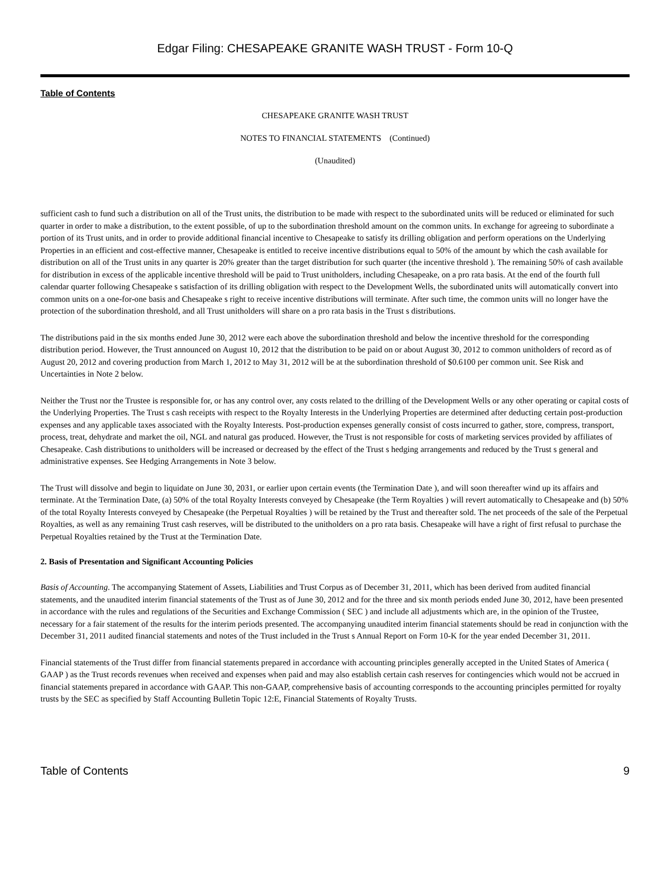Edgar Filing: CHESAPEAKE GRANITE WASH TRUST - Form 10-Q
Table of Contents
CHESAPEAKE GRANITE WASH TRUST
NOTES TO FINANCIAL STATEMENTS (Continued)
(Unaudited)
sufficient cash to fund such a distribution on all of the Trust units, the distribution to be made with respect to the subordinated units will be reduced or eliminated for such quarter in order to make a distribution, to the extent possible, of up to the subordination threshold amount on the common units. In exchange for agreeing to subordinate a portion of its Trust units, and in order to provide additional financial incentive to Chesapeake to satisfy its drilling obligation and perform operations on the Underlying Properties in an efficient and cost-effective manner, Chesapeake is entitled to receive incentive distributions equal to 50% of the amount by which the cash available for distribution on all of the Trust units in any quarter is 20% greater than the target distribution for such quarter (the incentive threshold ). The remaining 50% of cash available for distribution in excess of the applicable incentive threshold will be paid to Trust unitholders, including Chesapeake, on a pro rata basis. At the end of the fourth full calendar quarter following Chesapeake s satisfaction of its drilling obligation with respect to the Development Wells, the subordinated units will automatically convert into common units on a one-for-one basis and Chesapeake s right to receive incentive distributions will terminate. After such time, the common units will no longer have the protection of the subordination threshold, and all Trust unitholders will share on a pro rata basis in the Trust s distributions.
The distributions paid in the six months ended June 30, 2012 were each above the subordination threshold and below the incentive threshold for the corresponding distribution period. However, the Trust announced on August 10, 2012 that the distribution to be paid on or about August 30, 2012 to common unitholders of record as of August 20, 2012 and covering production from March 1, 2012 to May 31, 2012 will be at the subordination threshold of $0.6100 per common unit. See Risk and Uncertainties in Note 2 below.
Neither the Trust nor the Trustee is responsible for, or has any control over, any costs related to the drilling of the Development Wells or any other operating or capital costs of the Underlying Properties. The Trust s cash receipts with respect to the Royalty Interests in the Underlying Properties are determined after deducting certain post-production expenses and any applicable taxes associated with the Royalty Interests. Post-production expenses generally consist of costs incurred to gather, store, compress, transport, process, treat, dehydrate and market the oil, NGL and natural gas produced. However, the Trust is not responsible for costs of marketing services provided by affiliates of Chesapeake. Cash distributions to unitholders will be increased or decreased by the effect of the Trust s hedging arrangements and reduced by the Trust s general and administrative expenses. See Hedging Arrangements in Note 3 below.
The Trust will dissolve and begin to liquidate on June 30, 2031, or earlier upon certain events (the Termination Date ), and will soon thereafter wind up its affairs and terminate. At the Termination Date, (a) 50% of the total Royalty Interests conveyed by Chesapeake (the Term Royalties ) will revert automatically to Chesapeake and (b) 50% of the total Royalty Interests conveyed by Chesapeake (the Perpetual Royalties ) will be retained by the Trust and thereafter sold. The net proceeds of the sale of the Perpetual Royalties, as well as any remaining Trust cash reserves, will be distributed to the unitholders on a pro rata basis. Chesapeake will have a right of first refusal to purchase the Perpetual Royalties retained by the Trust at the Termination Date.
2. Basis of Presentation and Significant Accounting Policies
Basis of Accounting. The accompanying Statement of Assets, Liabilities and Trust Corpus as of December 31, 2011, which has been derived from audited financial statements, and the unaudited interim financial statements of the Trust as of June 30, 2012 and for the three and six month periods ended June 30, 2012, have been presented in accordance with the rules and regulations of the Securities and Exchange Commission ( SEC ) and include all adjustments which are, in the opinion of the Trustee, necessary for a fair statement of the results for the interim periods presented. The accompanying unaudited interim financial statements should be read in conjunction with the December 31, 2011 audited financial statements and notes of the Trust included in the Trust s Annual Report on Form 10-K for the year ended December 31, 2011.
Financial statements of the Trust differ from financial statements prepared in accordance with accounting principles generally accepted in the United States of America ( GAAP ) as the Trust records revenues when received and expenses when paid and may also establish certain cash reserves for contingencies which would not be accrued in financial statements prepared in accordance with GAAP. This non-GAAP, comprehensive basis of accounting corresponds to the accounting principles permitted for royalty trusts by the SEC as specified by Staff Accounting Bulletin Topic 12:E, Financial Statements of Royalty Trusts.
Table of Contents 9